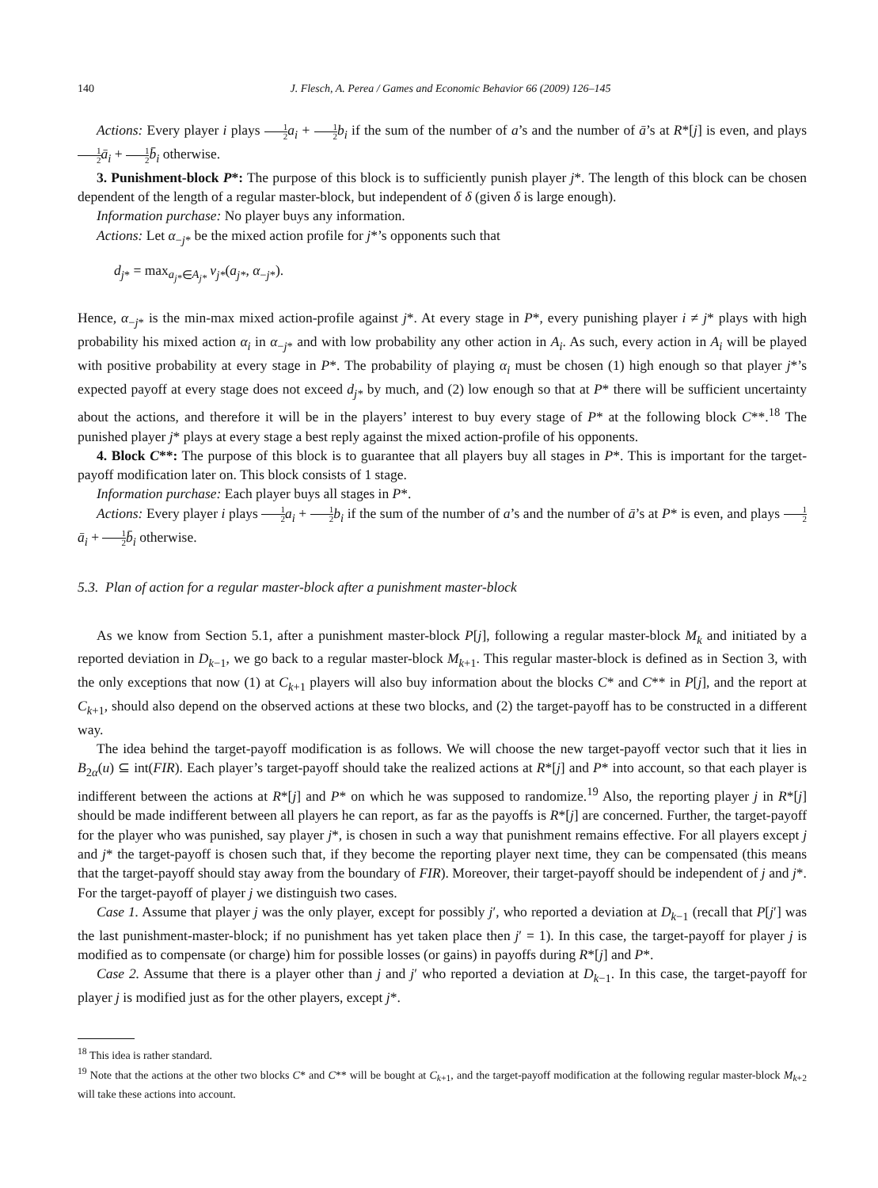140 J. Flesch, A. Perea / Games and Economic Behavior 66 (2009) 126–145
Actions: Every player i plays 1 2 a<sub>i</sub> + 1 2 b<sub>i</sub> if the sum of the number of a’s and the number of ā’s at R*[j] is even, and plays 1 2 ā<sub>i</sub> + 1 2 b̄<sub>i</sub> otherwise.
3. Punishment-block P*: The purpose of this block is to sufficiently punish player j*. The length of this block can be chosen dependent of the length of a regular master-block, but independent of δ (given δ is large enough).
Information purchase: No player buys any information.
Actions: Let α<sub>−j*</sub> be the mixed action profile for j*’s opponents such that
d<sub>j</sub><sub>*</sub> = max<sub>a<sub>j*</sub>∈A<sub>j*</sub></sub> v<sub>j*</sub>(a<sub>j*</sub>, α<sub>−j*</sub>).
Hence, α<sub>−j*</sub> is the min-max mixed action-profile against j*. At every stage in P*, every punishing player i ≠ j* plays with high probability his mixed action α<sub>i</sub> in α<sub>−j*</sub> and with low probability any other action in A<sub>i</sub>. As such, every action in A<sub>i</sub> will be played with positive probability at every stage in P*. The probability of playing α<sub>i</sub> must be chosen (1) high enough so that player j*’s expected payoff at every stage does not exceed d<sub>j*</sub> by much, and (2) low enough so that at P* there will be sufficient uncertainty about the actions, and therefore it will be in the players’ interest to buy every stage of P* at the following block C**.<sup>18</sup> The punished player j* plays at every stage a best reply against the mixed action-profile of his opponents.
4. Block C**: The purpose of this block is to guarantee that all players buy all stages in P*. This is important for the target-payoff modification later on. This block consists of 1 stage.
Information purchase: Each player buys all stages in P*.
Actions: Every player i plays 1 2 a<sub>i</sub> + 1 2 b<sub>i</sub> if the sum of the number of a’s and the number of ā’s at P* is even, and plays 1 2 ā<sub>i</sub> + 1 2 b̄<sub>i</sub> otherwise.
5.3. Plan of action for a regular master-block after a punishment master-block
As we know from Section 5.1, after a punishment master-block P[j], following a regular master-block M<sub>k</sub> and initiated by a reported deviation in D<sub>k−1</sub>, we go back to a regular master-block M<sub>k+1</sub>. This regular master-block is defined as in Section 3, with the only exceptions that now (1) at C<sub>k+1</sub> players will also buy information about the blocks C* and C** in P[j], and the report at C<sub>k+1</sub>, should also depend on the observed actions at these two blocks, and (2) the target-payoff has to be constructed in a different way.
The idea behind the target-payoff modification is as follows. We will choose the new target-payoff vector such that it lies in B<sub>2α</sub>(u) ⊆ int(FIR). Each player’s target-payoff should take the realized actions at R*[j] and P* into account, so that each player is indifferent between the actions at R*[j] and P* on which he was supposed to randomize.<sup>19</sup> Also, the reporting player j in R*[j] should be made indifferent between all players he can report, as far as the payoffs is R*[j] are concerned. Further, the target-payoff for the player who was punished, say player j*, is chosen in such a way that punishment remains effective. For all players except j and j* the target-payoff is chosen such that, if they become the reporting player next time, they can be compensated (this means that the target-payoff should stay away from the boundary of FIR). Moreover, their target-payoff should be independent of j and j*. For the target-payoff of player j we distinguish two cases.
Case 1. Assume that player j was the only player, except for possibly j′, who reported a deviation at D<sub>k−1</sub> (recall that P[j′] was the last punishment-master-block; if no punishment has yet taken place then j′ = 1). In this case, the target-payoff for player j is modified as to compensate (or charge) him for possible losses (or gains) in payoffs during R*[j] and P*.
Case 2. Assume that there is a player other than j and j′ who reported a deviation at D<sub>k−1</sub>. In this case, the target-payoff for player j is modified just as for the other players, except j*.
<sup>18</sup> This idea is rather standard.
<sup>19</sup> Note that the actions at the other two blocks C* and C** will be bought at C<sub>k+1</sub>, and the target-payoff modification at the following regular master-block M<sub>k+2</sub> will take these actions into account.